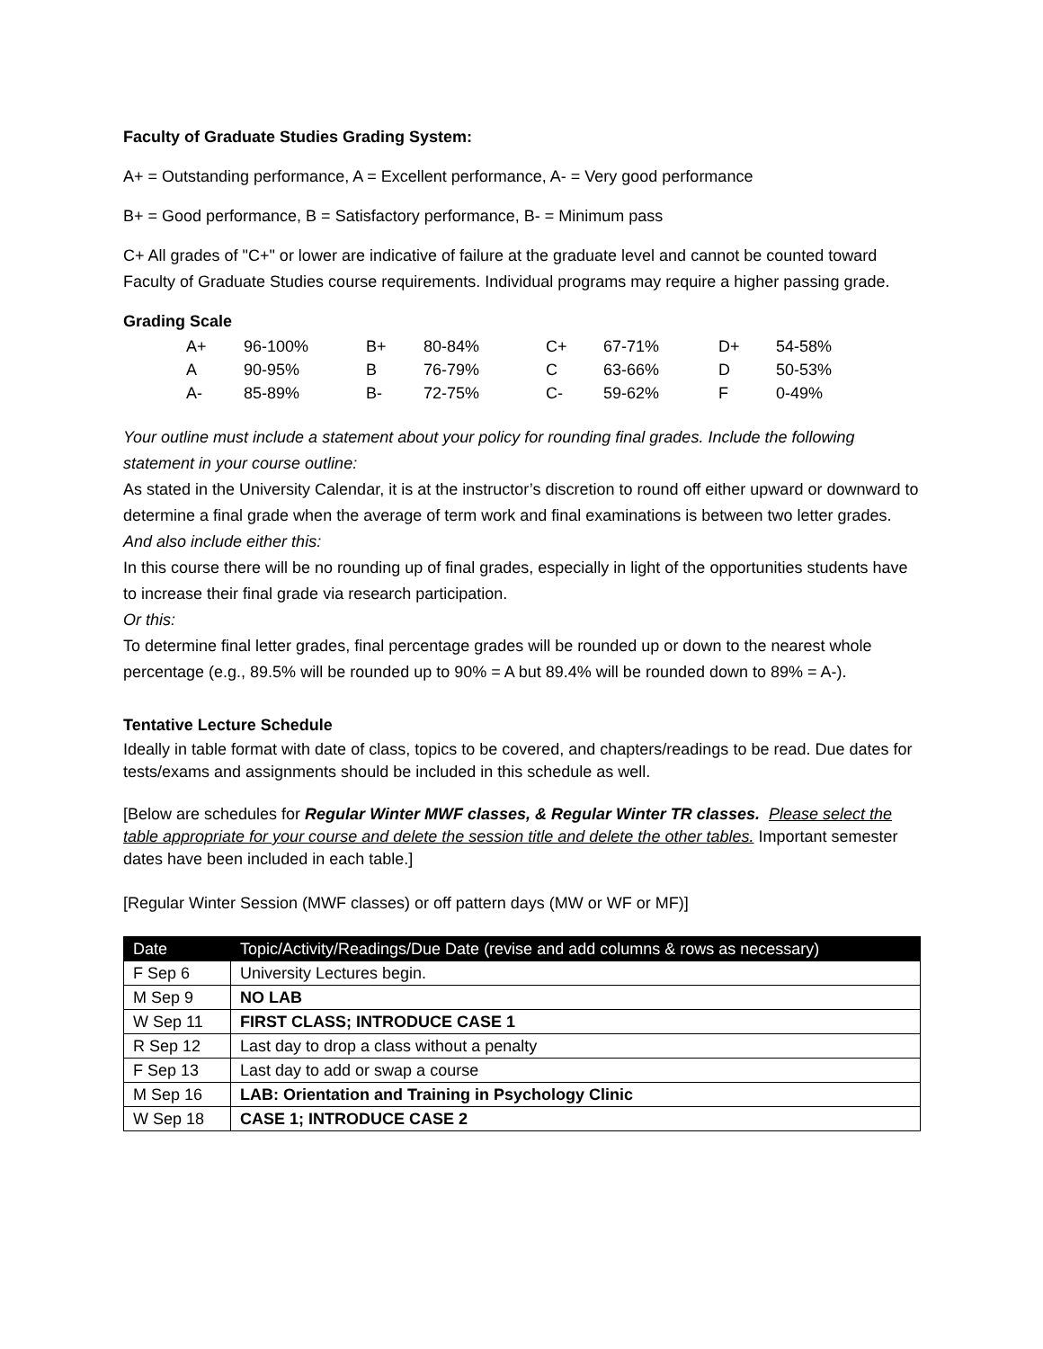Faculty of Graduate Studies Grading System:
A+ = Outstanding performance, A = Excellent performance, A- = Very good performance
B+ = Good performance, B = Satisfactory performance, B- = Minimum pass
C+ All grades of "C+" or lower are indicative of failure at the graduate level and cannot be counted toward Faculty of Graduate Studies course requirements. Individual programs may require a higher passing grade.
Grading Scale
| A+ | 96-100% | B+ | 80-84% | C+ | 67-71% | D+ | 54-58% |
| A | 90-95% | B | 76-79% | C | 63-66% | D | 50-53% |
| A- | 85-89% | B- | 72-75% | C- | 59-62% | F | 0-49% |
Your outline must include a statement about your policy for rounding final grades. Include the following statement in your course outline:
As stated in the University Calendar, it is at the instructor’s discretion to round off either upward or downward to determine a final grade when the average of term work and final examinations is between two letter grades.
And also include either this:
In this course there will be no rounding up of final grades, especially in light of the opportunities students have to increase their final grade via research participation.
Or this:
To determine final letter grades, final percentage grades will be rounded up or down to the nearest whole percentage (e.g., 89.5% will be rounded up to 90% = A but 89.4% will be rounded down to 89% = A-).
Tentative Lecture Schedule
Ideally in table format with date of class, topics to be covered, and chapters/readings to be read. Due dates for tests/exams and assignments should be included in this schedule as well.
[Below are schedules for Regular Winter MWF classes, & Regular Winter TR classes. Please select the table appropriate for your course and delete the session title and delete the other tables. Important semester dates have been included in each table.]
[Regular Winter Session (MWF classes) or off pattern days (MW or WF or MF)]
| Date | Topic/Activity/Readings/Due Date (revise and add columns & rows as necessary) |
| --- | --- |
| F Sep 6 | University Lectures begin. |
| M Sep 9 | NO LAB |
| W Sep 11 | FIRST CLASS; INTRODUCE CASE 1 |
| R Sep 12 | Last day to drop a class without a penalty |
| F Sep 13 | Last day to add or swap a course |
| M Sep 16 | LAB: Orientation and Training in Psychology Clinic |
| W Sep 18 | CASE 1; INTRODUCE CASE 2 |